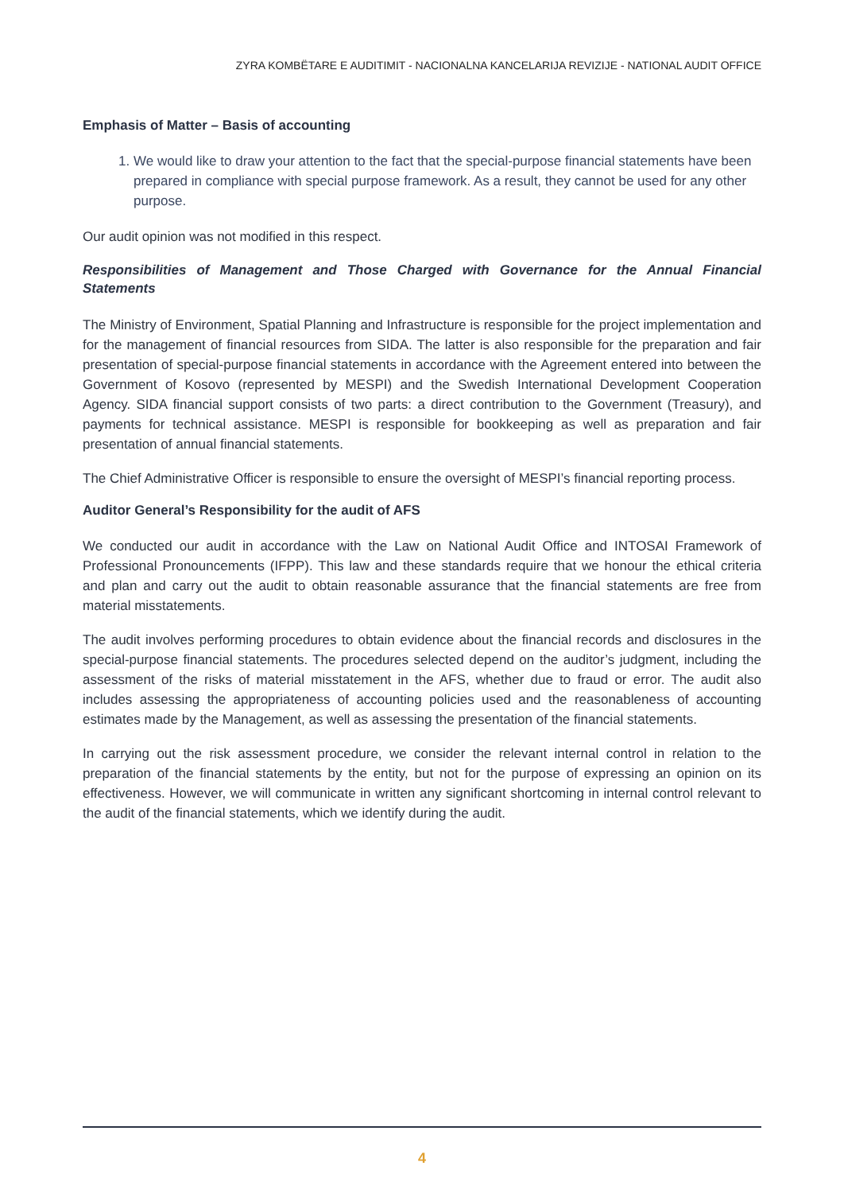ZYRA KOMBËTARE E AUDITIMIT - NACIONALNA KANCELARIJA REVIZIJE - NATIONAL AUDIT OFFICE
Emphasis of Matter – Basis of accounting
1. We would like to draw your attention to the fact that the special-purpose financial statements have been prepared in compliance with special purpose framework. As a result, they cannot be used for any other purpose.
Our audit opinion was not modified in this respect.
Responsibilities of Management and Those Charged with Governance for the Annual Financial Statements
The Ministry of Environment, Spatial Planning and Infrastructure is responsible for the project implementation and for the management of financial resources from SIDA. The latter is also responsible for the preparation and fair presentation of special-purpose financial statements in accordance with the Agreement entered into between the Government of Kosovo (represented by MESPI) and the Swedish International Development Cooperation Agency. SIDA financial support consists of two parts: a direct contribution to the Government (Treasury), and payments for technical assistance. MESPI is responsible for bookkeeping as well as preparation and fair presentation of annual financial statements.
The Chief Administrative Officer is responsible to ensure the oversight of MESPI’s financial reporting process.
Auditor General’s Responsibility for the audit of AFS
We conducted our audit in accordance with the Law on National Audit Office and INTOSAI Framework of Professional Pronouncements (IFPP). This law and these standards require that we honour the ethical criteria and plan and carry out the audit to obtain reasonable assurance that the financial statements are free from material misstatements.
The audit involves performing procedures to obtain evidence about the financial records and disclosures in the special-purpose financial statements. The procedures selected depend on the auditor’s judgment, including the assessment of the risks of material misstatement in the AFS, whether due to fraud or error. The audit also includes assessing the appropriateness of accounting policies used and the reasonableness of accounting estimates made by the Management, as well as assessing the presentation of the financial statements.
In carrying out the risk assessment procedure, we consider the relevant internal control in relation to the preparation of the financial statements by the entity, but not for the purpose of expressing an opinion on its effectiveness. However, we will communicate in written any significant shortcoming in internal control relevant to the audit of the financial statements, which we identify during the audit.
4